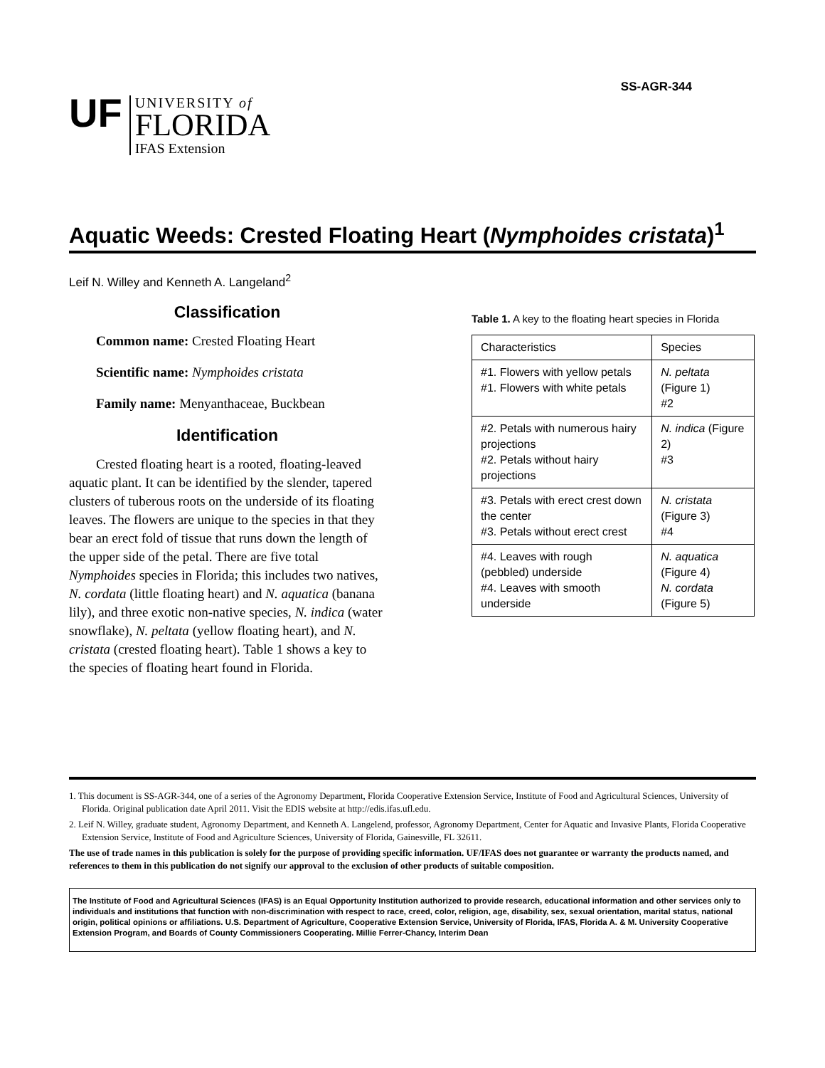SS-AGR-344
UF
UNIVERSITY of
FLORIDA
IFAS Extension
Aquatic Weeds: Crested Floating Heart (Nymphoides cristata)<sup>1</sup>
Leif N. Willey and Kenneth A. Langeland<sup>2</sup>
Classification
Common name: Crested Floating Heart
Scientific name: Nymphoides cristata
Family name: Menyanthaceae, Buckbean
Identification
Crested floating heart is a rooted, floating-leaved aquatic plant. It can be identified by the slender, tapered clusters of tuberous roots on the underside of its floating leaves. The flowers are unique to the species in that they bear an erect fold of tissue that runs down the length of the upper side of the petal. There are five total Nymphoides species in Florida; this includes two natives, N. cordata (little floating heart) and N. aquatica (banana lily), and three exotic non-native species, N. indica (water snowflake), N. peltata (yellow floating heart), and N. cristata (crested floating heart). Table 1 shows a key to the species of floating heart found in Florida.
Table 1. A key to the floating heart species in Florida
| Characteristics | Species |
| #1. Flowers with yellow petals #1. Flowers with white petals | N. peltata (Figure 1) #2 |
| #2. Petals with numerous hairy projections #2. Petals without hairy projections | N. indica (Figure 2) #3 |
| #3. Petals with erect crest down the center #3. Petals without erect crest | N. cristata (Figure 3) #4 |
| #4. Leaves with rough (pebbled) underside #4. Leaves with smooth underside | N. aquatica (Figure 4) N. cordata (Figure 5) |
1. This document is SS-AGR-344, one of a series of the Agronomy Department, Florida Cooperative Extension Service, Institute of Food and Agricultural Sciences, University of Florida. Original publication date April 2011. Visit the EDIS website at http://edis.ifas.ufl.edu.
2. Leif N. Willey, graduate student, Agronomy Department, and Kenneth A. Langelend, professor, Agronomy Department, Center for Aquatic and Invasive Plants, Florida Cooperative Extension Service, Institute of Food and Agriculture Sciences, University of Florida, Gainesville, FL 32611.
The use of trade names in this publication is solely for the purpose of providing specific information. UF/IFAS does not guarantee or warranty the products named, and references to them in this publication do not signify our approval to the exclusion of other products of suitable composition.
The Institute of Food and Agricultural Sciences (IFAS) is an Equal Opportunity Institution authorized to provide research, educational information and other services only to individuals and institutions that function with non-discrimination with respect to race, creed, color, religion, age, disability, sex, sexual orientation, marital status, national origin, political opinions or affiliations. U.S. Department of Agriculture, Cooperative Extension Service, University of Florida, IFAS, Florida A. & M. University Cooperative Extension Program, and Boards of County Commissioners Cooperating. Millie Ferrer-Chancy, Interim Dean